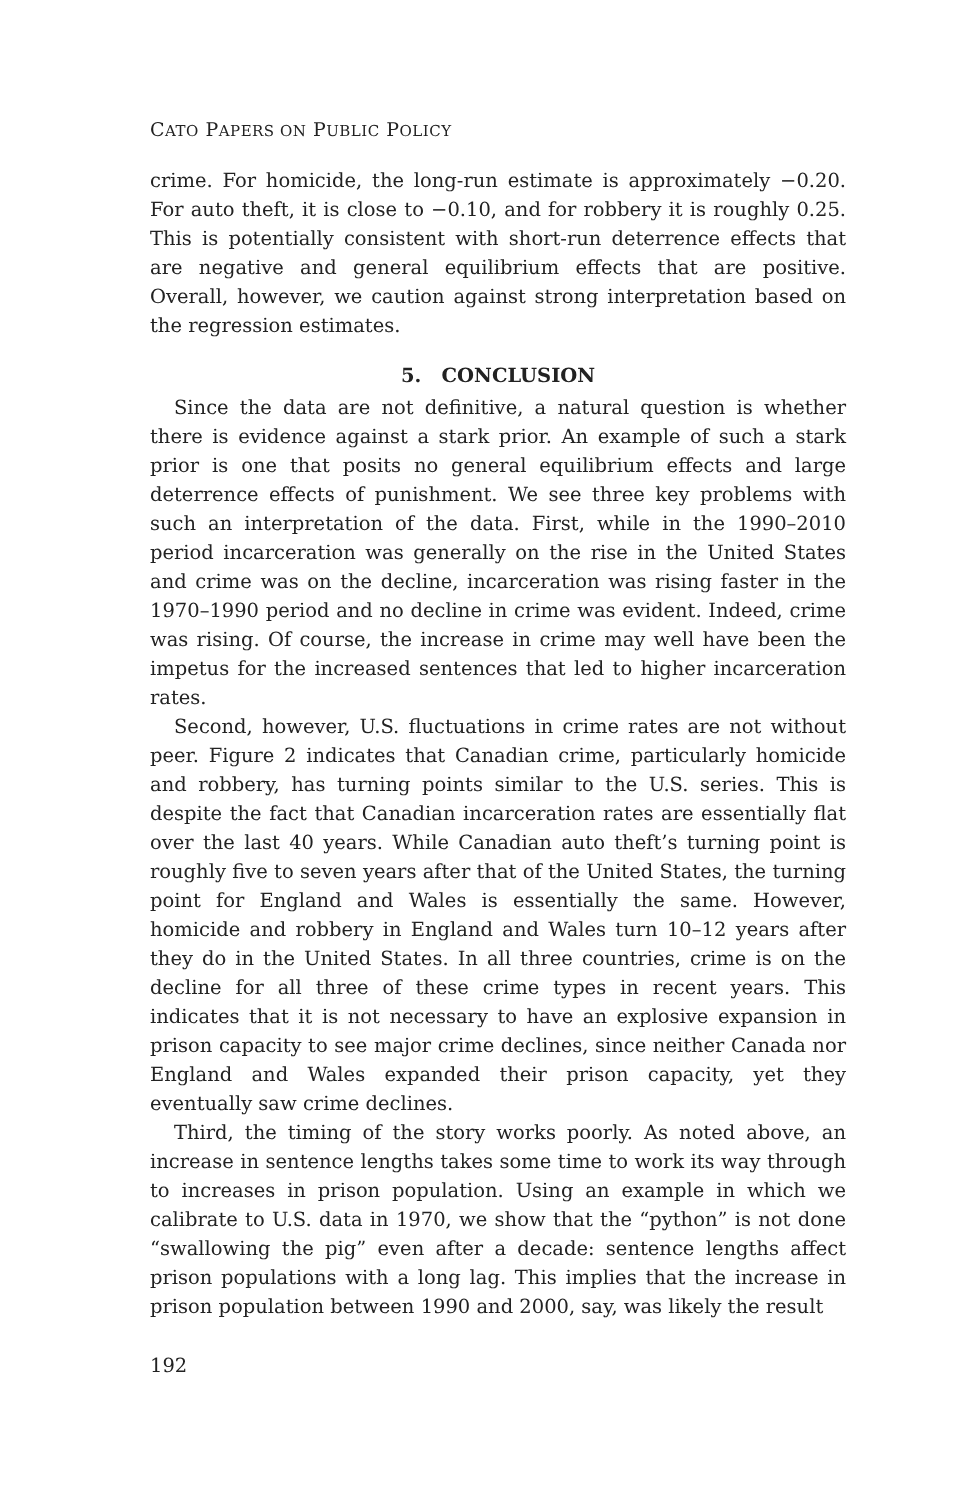CATO PAPERS ON PUBLIC POLICY
crime. For homicide, the long-run estimate is approximately −0.20. For auto theft, it is close to −0.10, and for robbery it is roughly 0.25. This is potentially consistent with short-run deterrence effects that are negative and general equilibrium effects that are positive. Overall, however, we caution against strong interpretation based on the regression estimates.
5. CONCLUSION
Since the data are not definitive, a natural question is whether there is evidence against a stark prior. An example of such a stark prior is one that posits no general equilibrium effects and large deterrence effects of punishment. We see three key problems with such an interpretation of the data. First, while in the 1990–2010 period incarceration was generally on the rise in the United States and crime was on the decline, incarceration was rising faster in the 1970–1990 period and no decline in crime was evident. Indeed, crime was rising. Of course, the increase in crime may well have been the impetus for the increased sentences that led to higher incarceration rates.
Second, however, U.S. fluctuations in crime rates are not without peer. Figure 2 indicates that Canadian crime, particularly homicide and robbery, has turning points similar to the U.S. series. This is despite the fact that Canadian incarceration rates are essentially flat over the last 40 years. While Canadian auto theft’s turning point is roughly five to seven years after that of the United States, the turning point for England and Wales is essentially the same. However, homicide and robbery in England and Wales turn 10–12 years after they do in the United States. In all three countries, crime is on the decline for all three of these crime types in recent years. This indicates that it is not necessary to have an explosive expansion in prison capacity to see major crime declines, since neither Canada nor England and Wales expanded their prison capacity, yet they eventually saw crime declines.
Third, the timing of the story works poorly. As noted above, an increase in sentence lengths takes some time to work its way through to increases in prison population. Using an example in which we calibrate to U.S. data in 1970, we show that the “python” is not done “swallowing the pig” even after a decade: sentence lengths affect prison populations with a long lag. This implies that the increase in prison population between 1990 and 2000, say, was likely the result
192